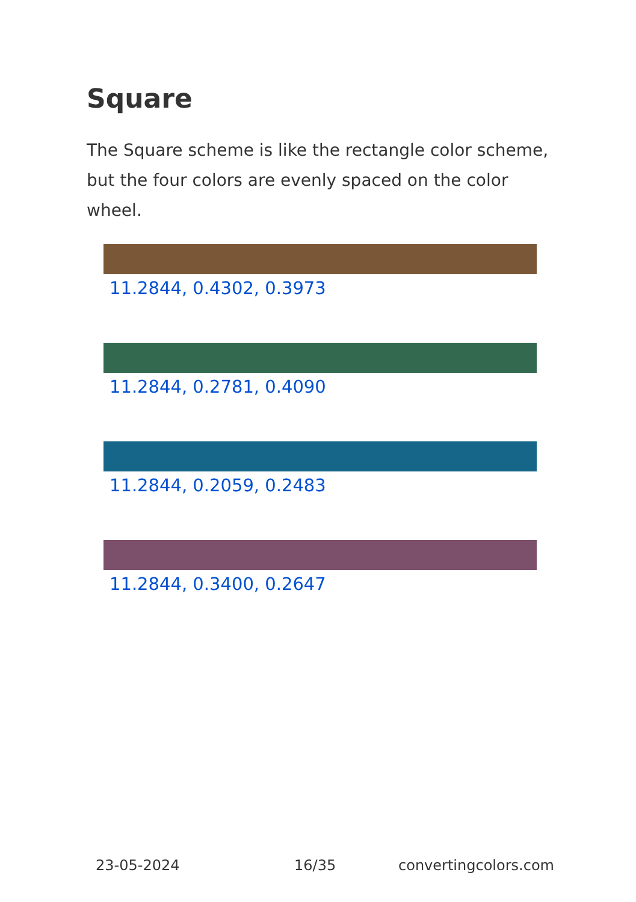Square
The Square scheme is like the rectangle color scheme, but the four colors are evenly spaced on the color wheel.
11.2844, 0.4302, 0.3973
11.2844, 0.2781, 0.4090
11.2844, 0.2059, 0.2483
11.2844, 0.3400, 0.2647
23-05-2024 16/35 convertingcolors.com